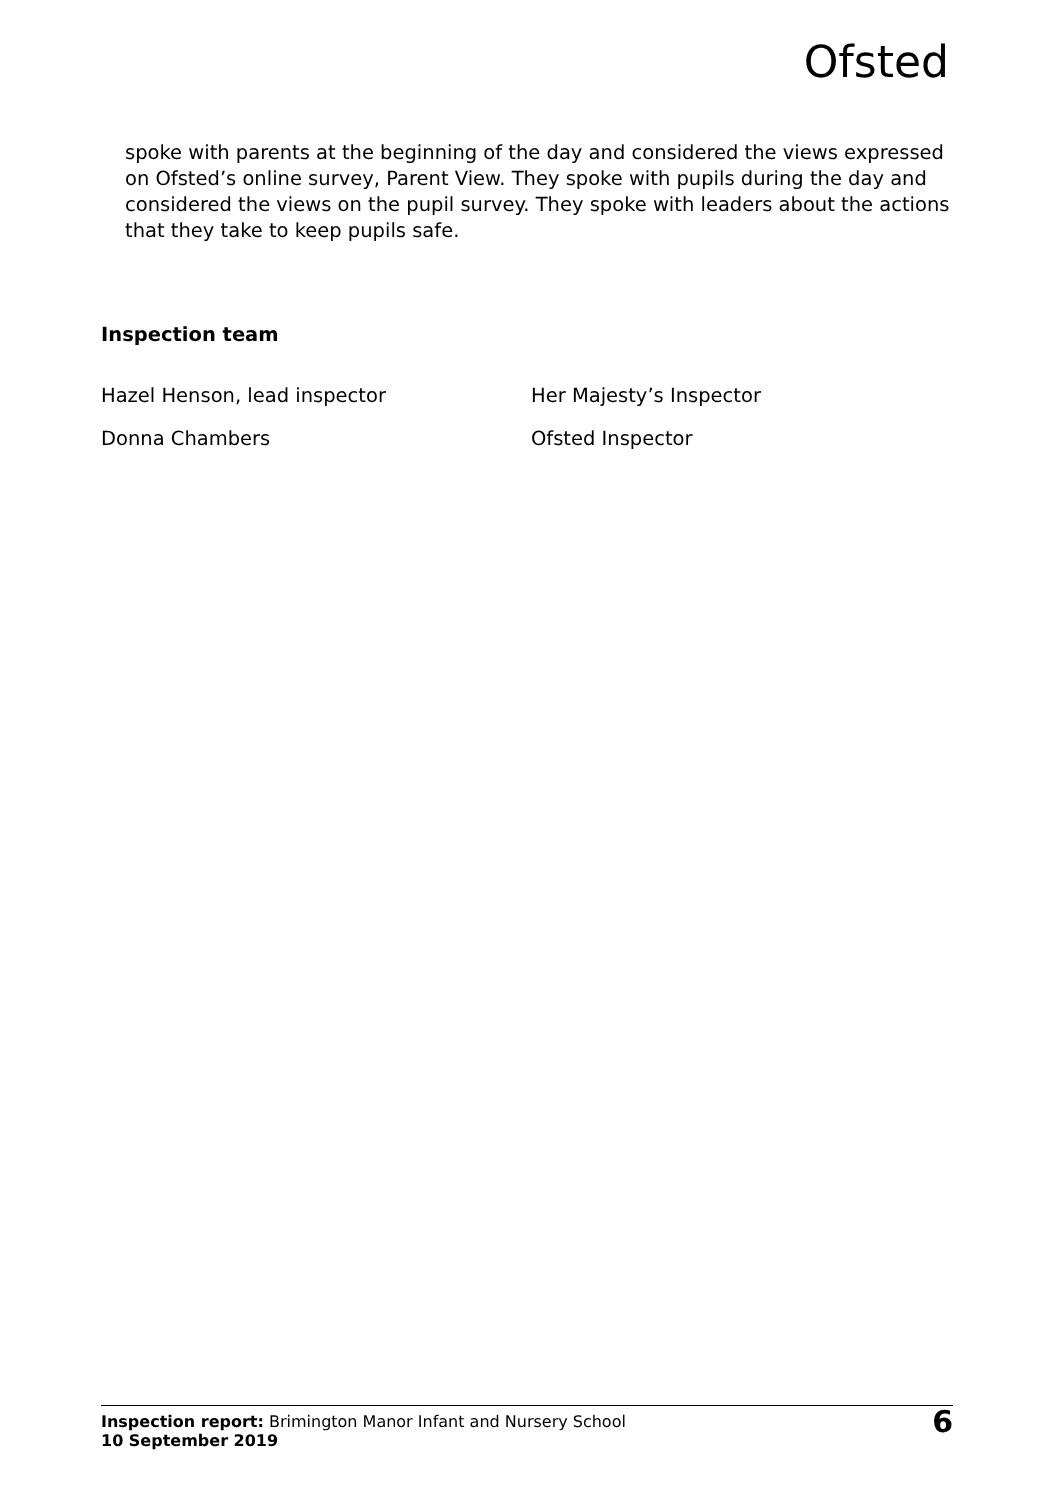Ofsted
spoke with parents at the beginning of the day and considered the views expressed on Ofsted’s online survey, Parent View. They spoke with pupils during the day and considered the views on the pupil survey. They spoke with leaders about the actions that they take to keep pupils safe.
Inspection team
Hazel Henson, lead inspector Her Majesty’s Inspector
Donna Chambers Ofsted Inspector
Inspection report: Brimington Manor Infant and Nursery School
10 September 2019
6